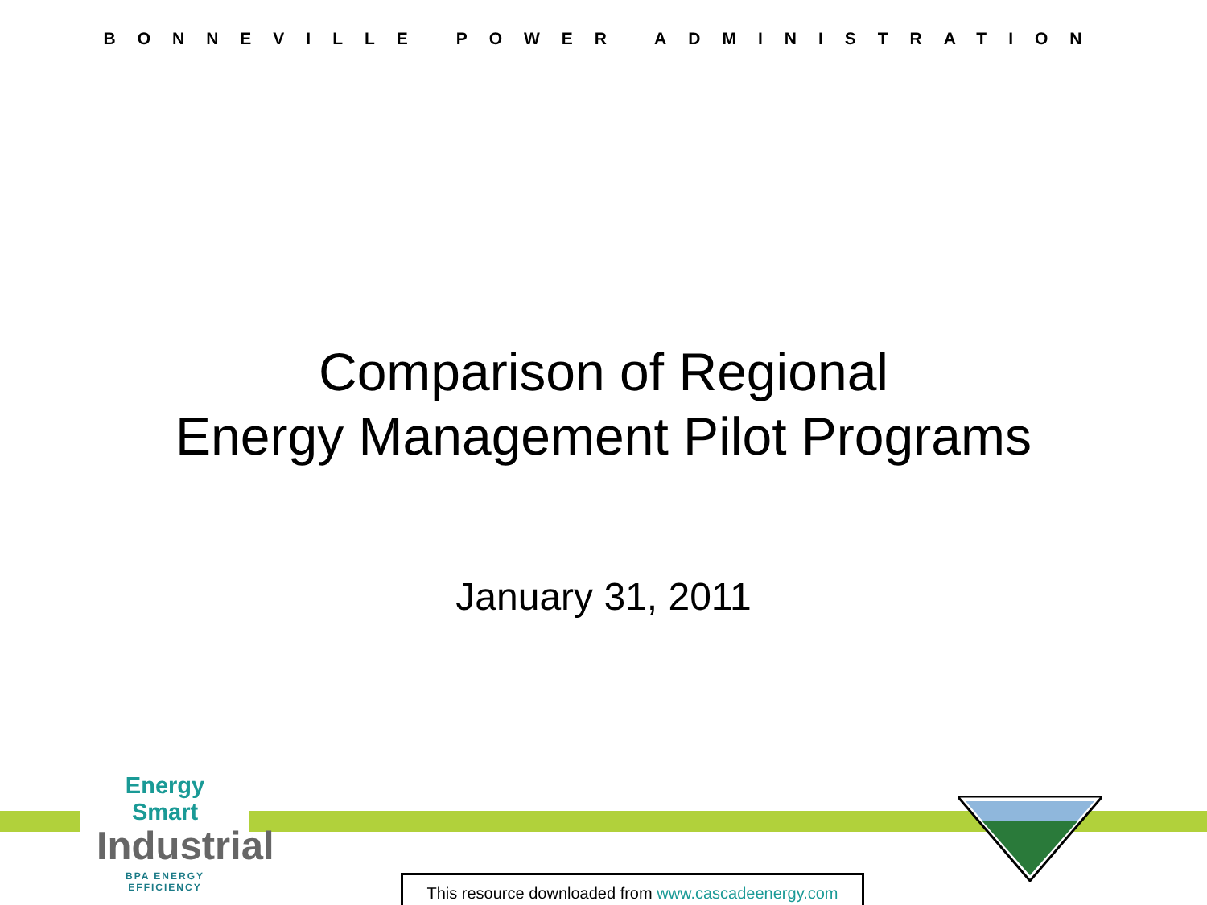BONNEVILLE POWER ADMINISTRATION
Comparison of Regional
Energy Management Pilot Programs
January 31, 2011
Energy Smart
Industrial
BPA ENERGY EFFICIENCY
This resource downloaded from www.cascadeenergy.com